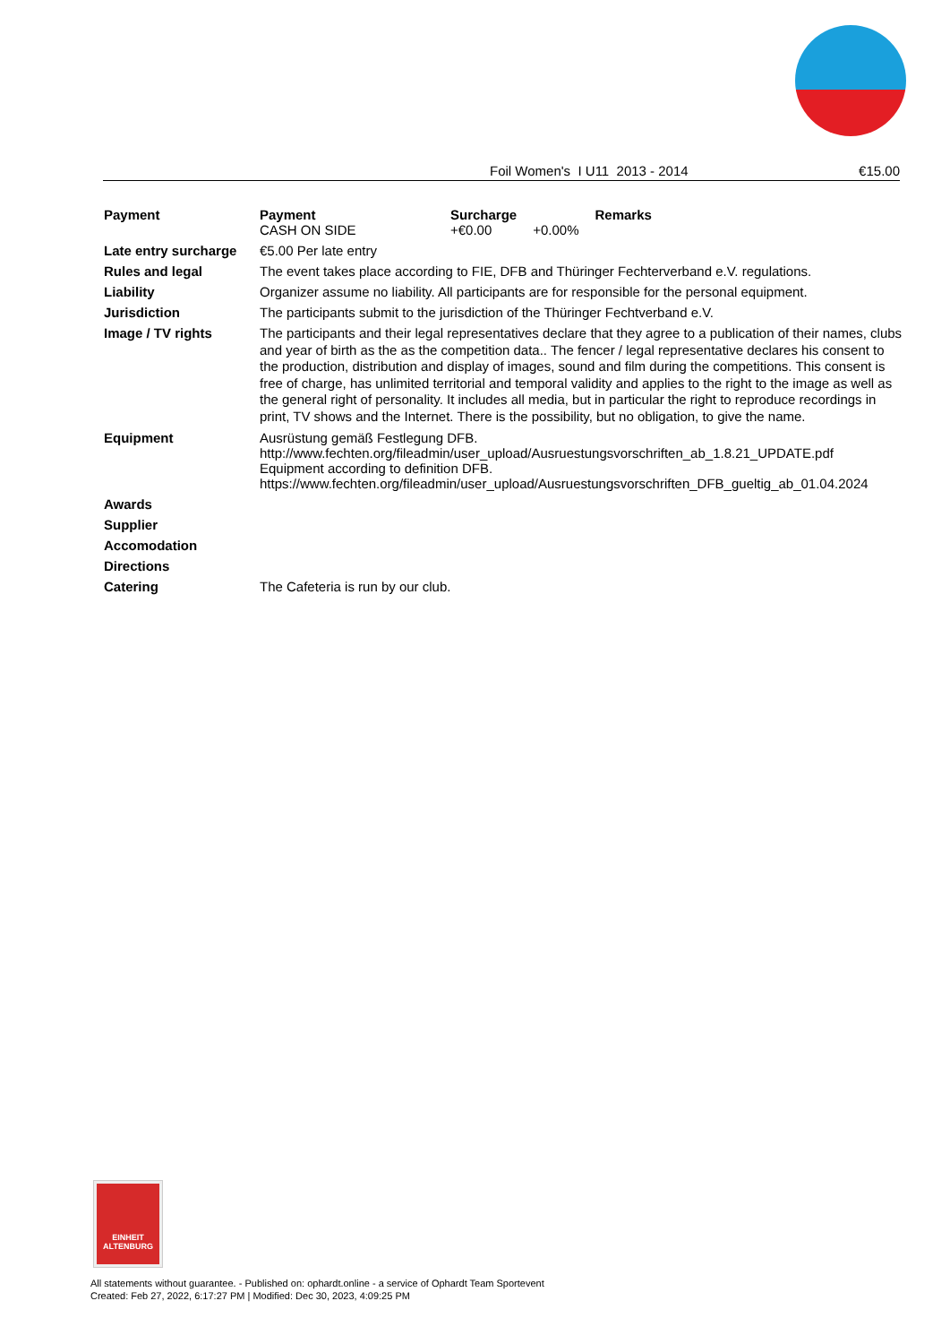Foil Women's I U11 2013 - 2014 €15.00
| Payment | / Payment / Surcharge / / Remarks / / --- / --- / --- / --- / / CASH ON SIDE / +€0.00 / +0.00% / / |
| Late entry surcharge | €5.00 Per late entry |
| Rules and legal | The event takes place according to FIE, DFB and Thüringer Fechterverband e.V. regulations. |
| Liability | Organizer assume no liability. All participants are for responsible for the personal equipment. |
| Jurisdiction | The participants submit to the jurisdiction of the Thüringer Fechtverband e.V. |
| Image / TV rights | The participants and their legal representatives declare that they agree to a publication of their names, clubs and year of birth as the as the competition data.. The fencer / legal representative declares his consent to the production, distribution and display of images, sound and film during the competitions. This consent is free of charge, has unlimited territorial and temporal validity and applies to the right to the image as well as the general right of personality. It includes all media, but in particular the right to reproduce recordings in print, TV shows and the Internet. There is the possibility, but no obligation, to give the name. |
| Equipment | Ausrüstung gemäß Festlegung DFB. http://www.fechten.org/fileadmin/user_upload/Ausruestungsvorschriften_ab_1.8.21_UPDATE.pdf Equipment according to definition DFB. https://www.fechten.org/fileadmin/user_upload/Ausruestungsvorschriften_DFB_gueltig_ab_01.04.2024 |
| Awards | |
| Supplier | |
| Accomodation | |
| Directions | |
| Catering | The Cafeteria is run by our club. |
EINHEIT
ALTENBURG
All statements without guarantee. - Published on: ophardt.online - a service of Ophardt Team Sportevent
Created: Feb 27, 2022, 6:17:27 PM | Modified: Dec 30, 2023, 4:09:25 PM